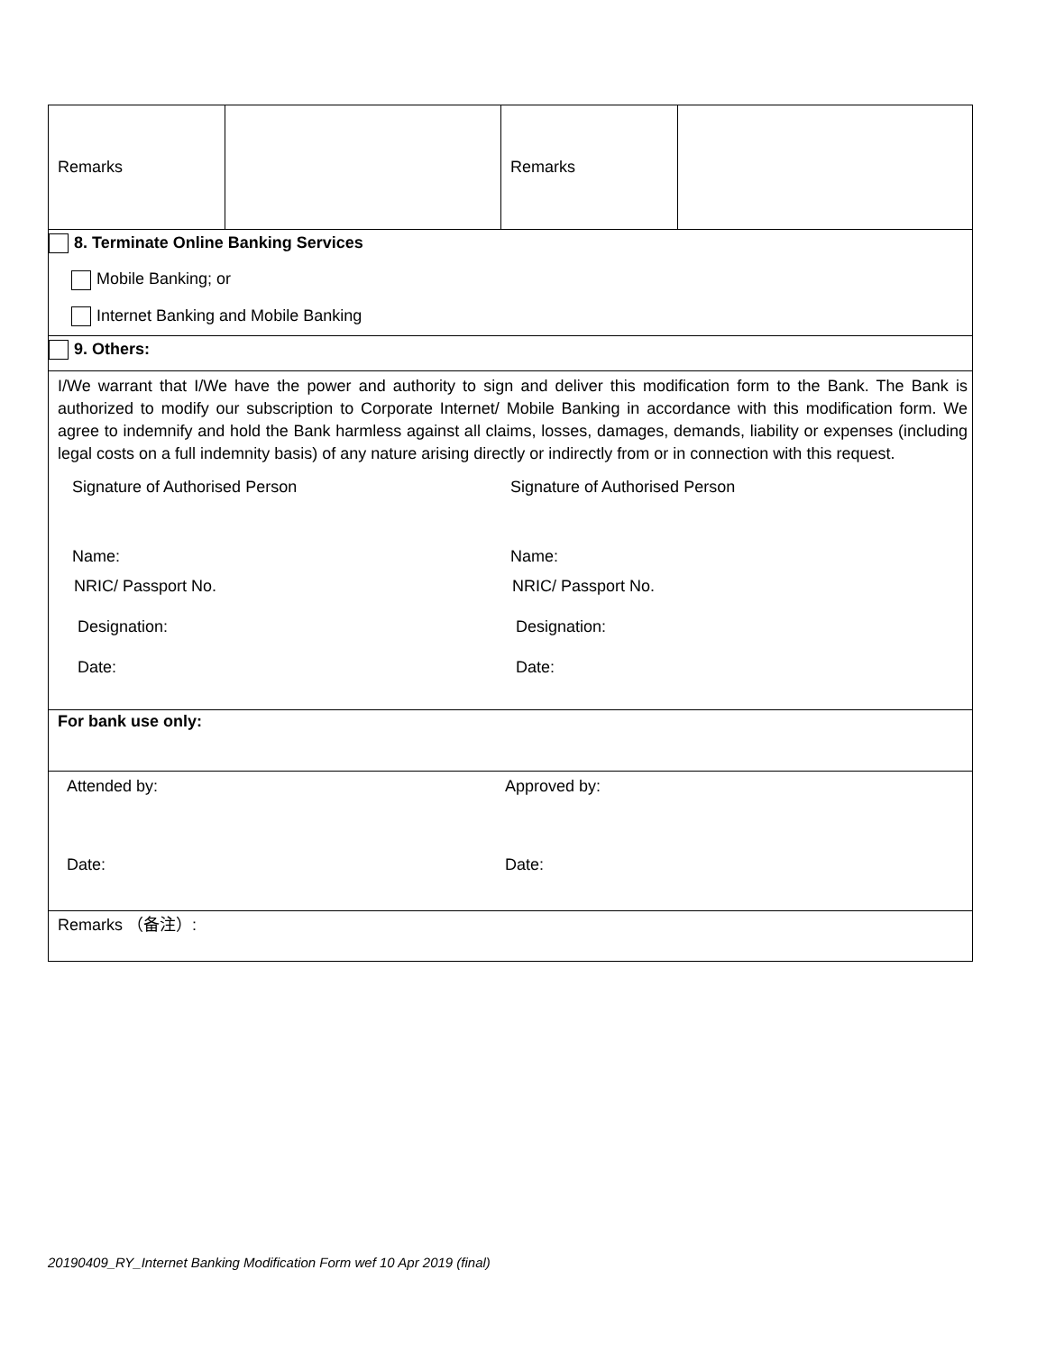| Remarks | | Remarks | |
| 8. Terminate Online Banking Services Mobile Banking; or Internet Banking and Mobile Banking | | | |
| 9. Others: | | | |
| I/We warrant that I/We have the power and authority to sign and deliver this modification form to the Bank. The Bank is authorized to modify our subscription to Corporate Internet/ Mobile Banking in accordance with this modification form. We agree to indemnify and hold the Bank harmless against all claims, losses, damages, demands, liability or expenses (including legal costs on a full indemnity basis) of any nature arising directly or indirectly from or in connection with this request. Signature of Authorised Person Signature of Authorised Person Name: Name: NRIC/ Passport No. NRIC/ Passport No. Designation: Designation: Date: Date: | | | |
| For bank use only: | | | |
| Attended by: Approved by: Date: Date: | | | |
| Remarks （备注）: | | | |
20190409_RY_Internet Banking Modification Form wef 10 Apr 2019 (final)